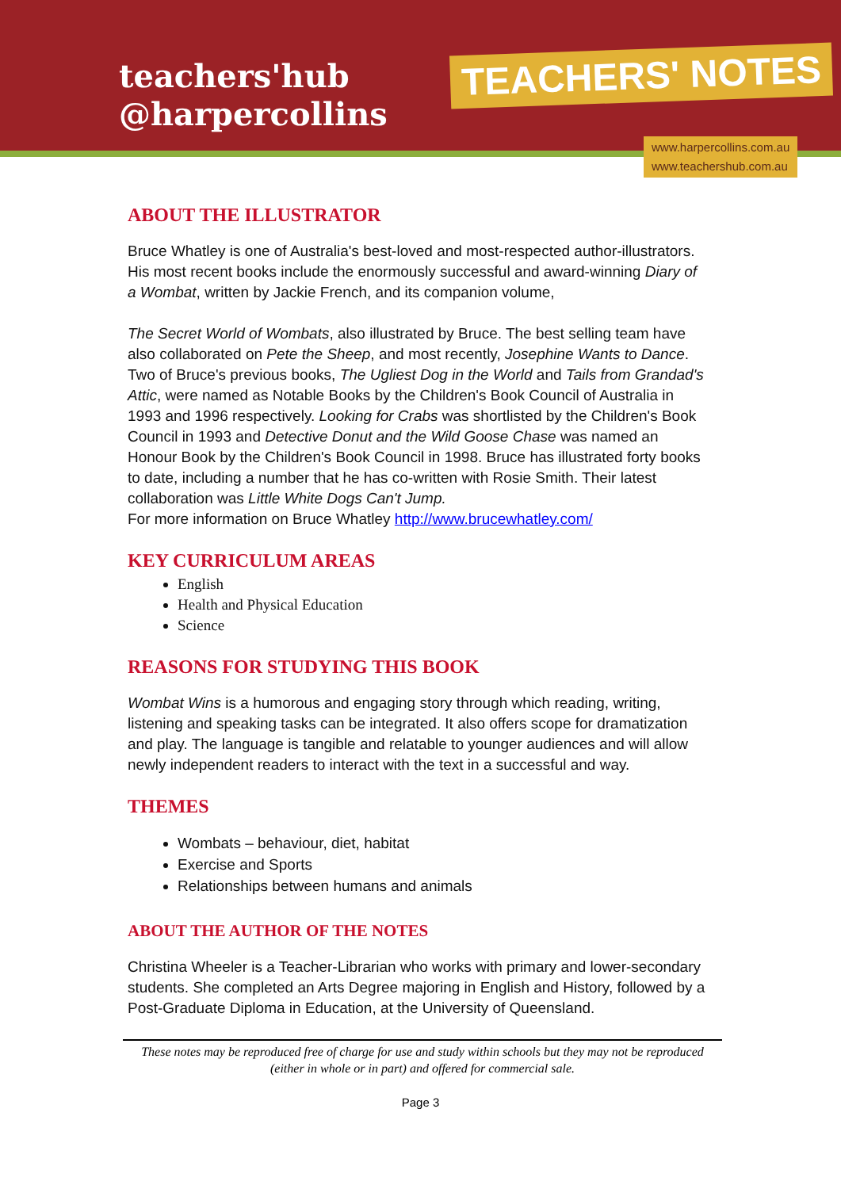teachers'hub
@harpercollins
TEACHERS' NOTES
www.harpercollins.com.au
www.teachershub.com.au
ABOUT THE ILLUSTRATOR
Bruce Whatley is one of Australia's best-loved and most-respected author-illustrators. His most recent books include the enormously successful and award-winning Diary of a Wombat, written by Jackie French, and its companion volume,
The Secret World of Wombats, also illustrated by Bruce. The best selling team have also collaborated on Pete the Sheep, and most recently, Josephine Wants to Dance. Two of Bruce's previous books, The Ugliest Dog in the World and Tails from Grandad's Attic, were named as Notable Books by the Children's Book Council of Australia in 1993 and 1996 respectively. Looking for Crabs was shortlisted by the Children's Book Council in 1993 and Detective Donut and the Wild Goose Chase was named an Honour Book by the Children's Book Council in 1998. Bruce has illustrated forty books to date, including a number that he has co-written with Rosie Smith. Their latest collaboration was Little White Dogs Can't Jump.
For more information on Bruce Whatley http://www.brucewhatley.com/
KEY CURRICULUM AREAS
English
Health and Physical Education
Science
REASONS FOR STUDYING THIS BOOK
Wombat Wins is a humorous and engaging story through which reading, writing, listening and speaking tasks can be integrated. It also offers scope for dramatization and play. The language is tangible and relatable to younger audiences and will allow newly independent readers to interact with the text in a successful and way.
THEMES
Wombats – behaviour, diet, habitat
Exercise and Sports
Relationships between humans and animals
ABOUT THE AUTHOR OF THE NOTES
Christina Wheeler is a Teacher-Librarian who works with primary and lower-secondary students. She completed an Arts Degree majoring in English and History, followed by a Post-Graduate Diploma in Education, at the University of Queensland.
These notes may be reproduced free of charge for use and study within schools but they may not be reproduced (either in whole or in part) and offered for commercial sale.
Page 3